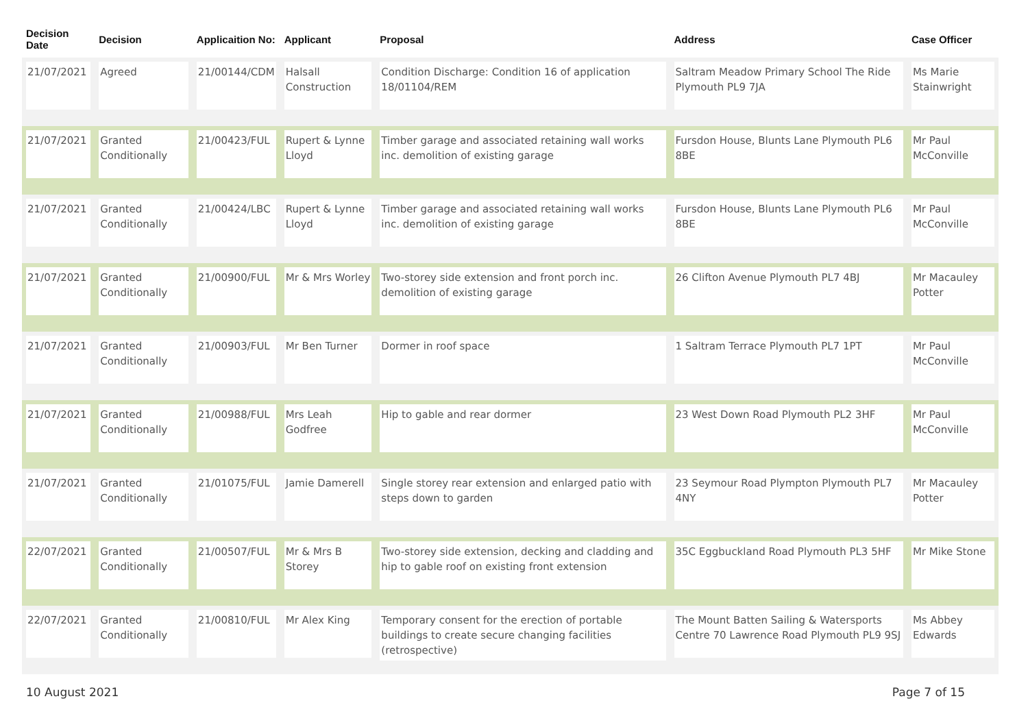| Decision Date | Decision | Applicaition No: | Applicant | Proposal | Address | Case Officer |
| --- | --- | --- | --- | --- | --- | --- |
| 21/07/2021 | Agreed | 21/00144/CDM | Halsall Construction | Condition Discharge: Condition 16 of application 18/01104/REM | Saltram Meadow Primary School The Ride Plymouth PL9 7JA | Ms Marie Stainwright |
| 21/07/2021 | Granted Conditionally | 21/00423/FUL | Rupert & Lynne Lloyd | Timber garage and associated retaining wall works inc. demolition of existing garage | Fursdon House, Blunts Lane Plymouth PL6 8BE | Mr Paul McConville |
| 21/07/2021 | Granted Conditionally | 21/00424/LBC | Rupert & Lynne Lloyd | Timber garage and associated retaining wall works inc. demolition of existing garage | Fursdon House, Blunts Lane Plymouth PL6 8BE | Mr Paul McConville |
| 21/07/2021 | Granted Conditionally | 21/00900/FUL | Mr & Mrs Worley | Two-storey side extension and front porch inc. demolition of existing garage | 26 Clifton Avenue Plymouth PL7 4BJ | Mr Macauley Potter |
| 21/07/2021 | Granted Conditionally | 21/00903/FUL | Mr Ben Turner | Dormer in roof space | 1 Saltram Terrace Plymouth PL7 1PT | Mr Paul McConville |
| 21/07/2021 | Granted Conditionally | 21/00988/FUL | Mrs Leah Godfree | Hip to gable and rear dormer | 23 West Down Road Plymouth PL2 3HF | Mr Paul McConville |
| 21/07/2021 | Granted Conditionally | 21/01075/FUL | Jamie Damerell | Single storey rear extension and enlarged patio with steps down to garden | 23 Seymour Road Plympton Plymouth PL7 4NY | Mr Macauley Potter |
| 22/07/2021 | Granted Conditionally | 21/00507/FUL | Mr & Mrs B Storey | Two-storey side extension, decking and cladding and hip to gable roof on existing front extension | 35C Eggbuckland Road Plymouth PL3 5HF | Mr Mike Stone |
| 22/07/2021 | Granted Conditionally | 21/00810/FUL | Mr Alex King | Temporary consent for the erection of portable buildings to create secure changing facilities (retrospective) | The Mount Batten Sailing & Watersports Centre 70 Lawrence Road Plymouth PL9 9SJ | Ms Abbey Edwards |
10 August 2021 Page 7 of 15